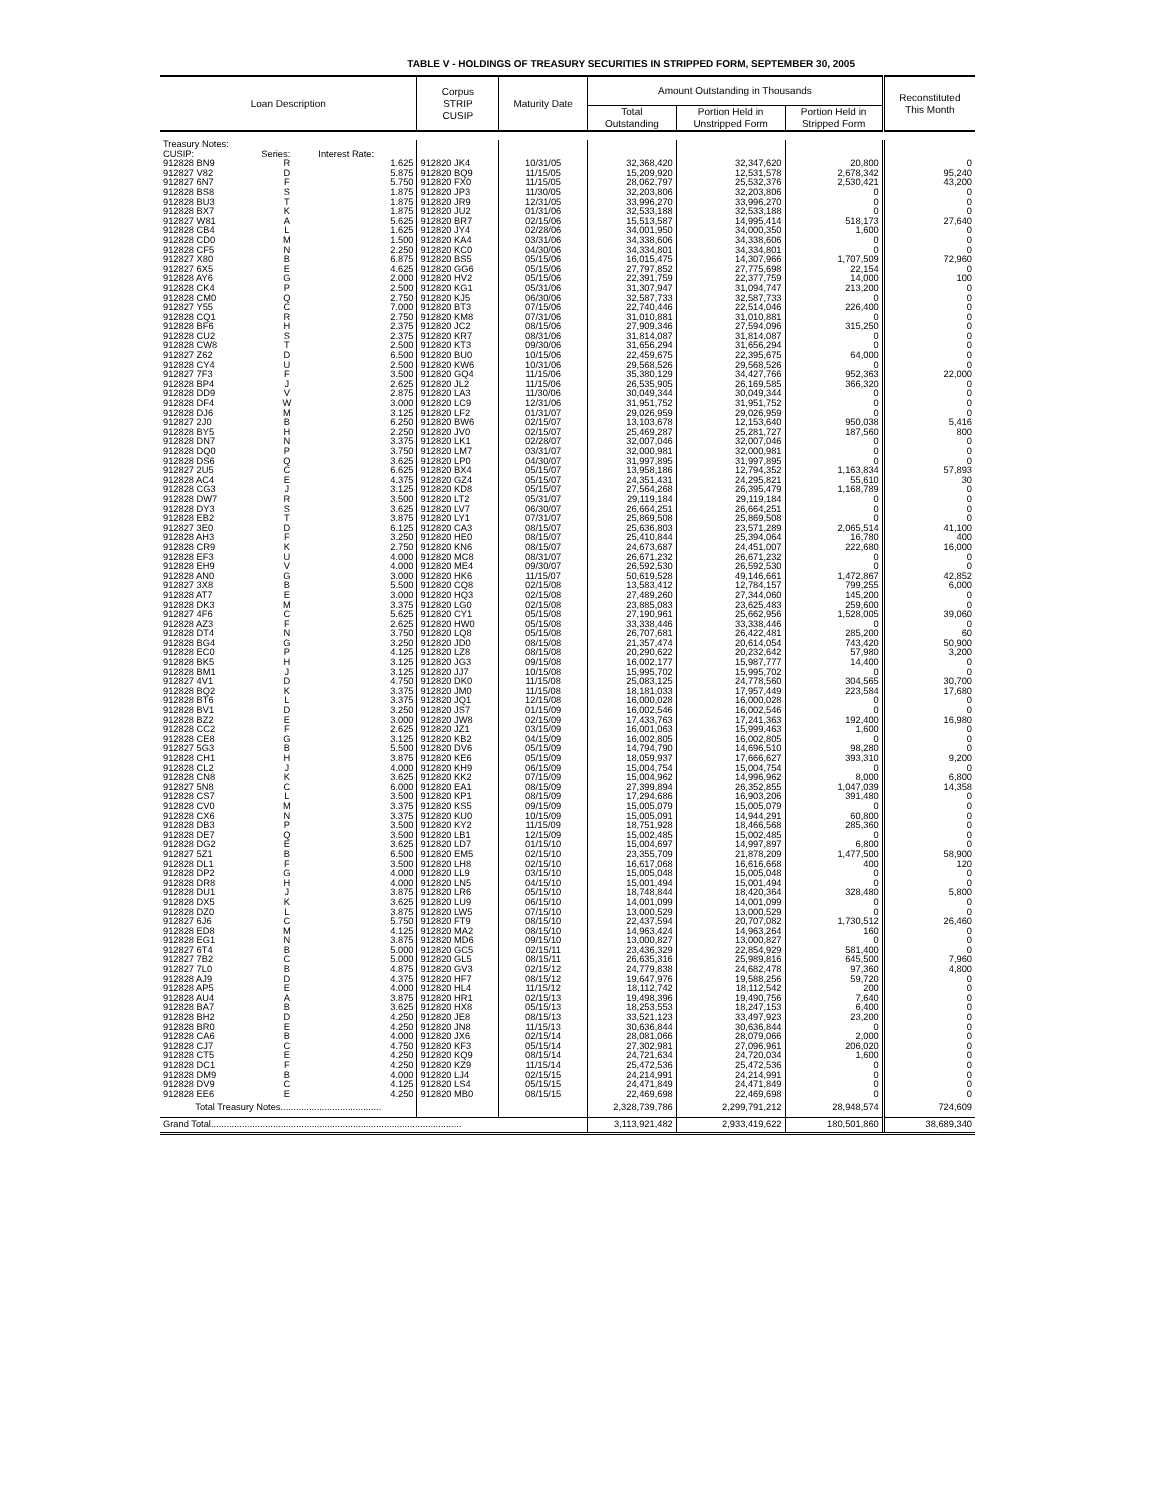TABLE V - HOLDINGS OF TREASURY SECURITIES IN STRIPPED FORM, SEPTEMBER 30, 2005
| Loan Description | | | Corpus STRIP CUSIP | Maturity Date | Amount Outstanding in Thousands | | | Reconstituted This Month |
| --- | --- | --- | --- | --- | --- | --- | --- | --- |
| | | | | | Total Outstanding | Portion Held in Unstripped Form | Portion Held in Stripped Form | |
| Treasury Notes: | | | | | | | | |
| CUSIP: | Series: | Interest Rate: | | | | | | |
| 912828 BN9 | R | 1.625 | 912820 JK4 | 10/31/05 | 32,368,420 | 32,347,620 | 20,800 | 0 |
| 912827 V82 | D | 5.875 | 912820 BQ9 | 11/15/05 | 15,209,920 | 12,531,578 | 2,678,342 | 95,240 |
| 912827 6N7 | F | 5.750 | 912820 FX0 | 11/15/05 | 28,062,797 | 25,532,376 | 2,530,421 | 43,200 |
| 912828 BS8 | S | 1.875 | 912820 JP3 | 11/30/05 | 32,203,806 | 32,203,806 | 0 | 0 |
| 912828 BU3 | T | 1.875 | 912820 JR9 | 12/31/05 | 33,996,270 | 33,996,270 | 0 | 0 |
| 912828 BX7 | K | 1.875 | 912820 JU2 | 01/31/06 | 32,533,188 | 32,533,188 | 0 | 0 |
| 912827 W81 | A | 5.625 | 912820 BR7 | 02/15/06 | 15,513,587 | 14,995,414 | 518,173 | 27,640 |
| 912828 CB4 | L | 1.625 | 912820 JY4 | 02/28/06 | 34,001,950 | 34,000,350 | 1,600 | 0 |
| 912828 CD0 | M | 1.500 | 912820 KA4 | 03/31/06 | 34,338,606 | 34,338,606 | 0 | 0 |
| 912828 CF5 | N | 2.250 | 912820 KC0 | 04/30/06 | 34,334,801 | 34,334,801 | 0 | 0 |
| 912827 X80 | B | 6.875 | 912820 BS5 | 05/15/06 | 16,015,475 | 14,307,966 | 1,707,509 | 72,960 |
| 912827 6X5 | E | 4.625 | 912820 GG6 | 05/15/06 | 27,797,852 | 27,775,698 | 22,154 | 0 |
| 912828 AY6 | G | 2.000 | 912820 HV2 | 05/15/06 | 22,391,759 | 22,377,759 | 14,000 | 100 |
| 912828 CK4 | P | 2.500 | 912820 KG1 | 05/31/06 | 31,307,947 | 31,094,747 | 213,200 | 0 |
| 912828 CM0 | Q | 2.750 | 912820 KJ5 | 06/30/06 | 32,587,733 | 32,587,733 | 0 | 0 |
| 912827 Y55 | C | 7.000 | 912820 BT3 | 07/15/06 | 22,740,446 | 22,514,046 | 226,400 | 0 |
| 912828 CQ1 | R | 2.750 | 912820 KM8 | 07/31/06 | 31,010,881 | 31,010,881 | 0 | 0 |
| 912828 BF6 | H | 2.375 | 912820 JC2 | 08/15/06 | 27,909,346 | 27,594,096 | 315,250 | 0 |
| 912828 CU2 | S | 2.375 | 912820 KR7 | 08/31/06 | 31,814,087 | 31,814,087 | 0 | 0 |
| 912828 CW8 | T | 2.500 | 912820 KT3 | 09/30/06 | 31,656,294 | 31,656,294 | 0 | 0 |
| 912827 Z62 | D | 6.500 | 912820 BU0 | 10/15/06 | 22,459,675 | 22,395,675 | 64,000 | 0 |
| 912828 CY4 | U | 2.500 | 912820 KW6 | 10/31/06 | 29,568,526 | 29,568,526 | 0 | 0 |
| 912827 7F3 | F | 3.500 | 912820 GQ4 | 11/15/06 | 35,380,129 | 34,427,766 | 952,363 | 22,000 |
| 912828 BP4 | J | 2.625 | 912820 JL2 | 11/15/06 | 26,535,905 | 26,169,585 | 366,320 | 0 |
| 912828 DD9 | V | 2.875 | 912820 LA3 | 11/30/06 | 30,049,344 | 30,049,344 | 0 | 0 |
| 912828 DF4 | W | 3.000 | 912820 LC9 | 12/31/06 | 31,951,752 | 31,951,752 | 0 | 0 |
| 912828 DJ6 | M | 3.125 | 912820 LF2 | 01/31/07 | 29,026,959 | 29,026,959 | 0 | 0 |
| 912827 2J0 | B | 6.250 | 912820 BW6 | 02/15/07 | 13,103,678 | 12,153,640 | 950,038 | 5,416 |
| 912828 BY5 | H | 2.250 | 912820 JV0 | 02/15/07 | 25,469,287 | 25,281,727 | 187,560 | 800 |
| 912828 DN7 | N | 3.375 | 912820 LK1 | 02/28/07 | 32,007,046 | 32,007,046 | 0 | 0 |
| 912828 DQ0 | P | 3.750 | 912820 LM7 | 03/31/07 | 32,000,981 | 32,000,981 | 0 | 0 |
| 912828 DS6 | Q | 3.625 | 912820 LP0 | 04/30/07 | 31,997,895 | 31,997,895 | 0 | 0 |
| 912827 2U5 | C | 6.625 | 912820 BX4 | 05/15/07 | 13,958,186 | 12,794,352 | 1,163,834 | 57,893 |
| 912828 AC4 | E | 4.375 | 912820 GZ4 | 05/15/07 | 24,351,431 | 24,295,821 | 55,610 | 30 |
| 912828 CG3 | J | 3.125 | 912820 KD8 | 05/15/07 | 27,564,268 | 26,395,479 | 1,168,789 | 0 |
| 912828 DW7 | R | 3.500 | 912820 LT2 | 05/31/07 | 29,119,184 | 29,119,184 | 0 | 0 |
| 912828 DY3 | S | 3.625 | 912820 LV7 | 06/30/07 | 26,664,251 | 26,664,251 | 0 | 0 |
| 912828 EB2 | T | 3.875 | 912820 LY1 | 07/31/07 | 25,869,508 | 25,869,508 | 0 | 0 |
| 912827 3E0 | D | 6.125 | 912820 CA3 | 08/15/07 | 25,636,803 | 23,571,289 | 2,065,514 | 41,100 |
| 912828 AH3 | F | 3.250 | 912820 HE0 | 08/15/07 | 25,410,844 | 25,394,064 | 16,780 | 400 |
| 912828 CR9 | K | 2.750 | 912820 KN6 | 08/15/07 | 24,673,687 | 24,451,007 | 222,680 | 16,000 |
| 912828 EF3 | U | 4.000 | 912820 MC8 | 08/31/07 | 26,671,232 | 26,671,232 | 0 | 0 |
| 912828 EH9 | V | 4.000 | 912820 ME4 | 09/30/07 | 26,592,530 | 26,592,530 | 0 | 0 |
| 912828 AN0 | G | 3.000 | 912820 HK6 | 11/15/07 | 50,619,528 | 49,146,661 | 1,472,867 | 42,852 |
| 912827 3X8 | B | 5.500 | 912820 CQ8 | 02/15/08 | 13,583,412 | 12,784,157 | 799,255 | 6,000 |
| 912828 AT7 | E | 3.000 | 912820 HQ3 | 02/15/08 | 27,489,260 | 27,344,060 | 145,200 | 0 |
| 912828 DK3 | M | 3.375 | 912820 LG0 | 02/15/08 | 23,885,083 | 23,625,483 | 259,600 | 0 |
| 912827 4F6 | C | 5.625 | 912820 CY1 | 05/15/08 | 27,190,961 | 25,662,956 | 1,528,005 | 39,060 |
| 912828 AZ3 | F | 2.625 | 912820 HW0 | 05/15/08 | 33,338,446 | 33,338,446 | 0 | 0 |
| 912828 DT4 | N | 3.750 | 912820 LQ8 | 05/15/08 | 26,707,681 | 26,422,481 | 285,200 | 60 |
| 912828 BG4 | G | 3.250 | 912820 JD0 | 08/15/08 | 21,357,474 | 20,614,054 | 743,420 | 50,900 |
| 912828 EC0 | P | 4.125 | 912820 LZ8 | 08/15/08 | 20,290,622 | 20,232,642 | 57,980 | 3,200 |
| 912828 BK5 | H | 3.125 | 912820 JG3 | 09/15/08 | 16,002,177 | 15,987,777 | 14,400 | 0 |
| 912828 BM1 | J | 3.125 | 912820 JJ7 | 10/15/08 | 15,995,702 | 15,995,702 | 0 | 0 |
| 912827 4V1 | D | 4.750 | 912820 DK0 | 11/15/08 | 25,083,125 | 24,778,560 | 304,565 | 30,700 |
| 912828 BQ2 | K | 3.375 | 912820 JM0 | 11/15/08 | 18,181,033 | 17,957,449 | 223,584 | 17,680 |
| 912828 BT6 | L | 3.375 | 912820 JQ1 | 12/15/08 | 16,000,028 | 16,000,028 | 0 | 0 |
| 912828 BV1 | D | 3.250 | 912820 JS7 | 01/15/09 | 16,002,546 | 16,002,546 | 0 | 0 |
| 912828 BZ2 | E | 3.000 | 912820 JW8 | 02/15/09 | 17,433,763 | 17,241,363 | 192,400 | 16,980 |
| 912828 CC2 | F | 2.625 | 912820 JZ1 | 03/15/09 | 16,001,063 | 15,999,463 | 1,600 | 0 |
| 912828 CE8 | G | 3.125 | 912820 KB2 | 04/15/09 | 16,002,805 | 16,002,805 | 0 | 0 |
| 912827 5G3 | B | 5.500 | 912820 DV6 | 05/15/09 | 14,794,790 | 14,696,510 | 98,280 | 0 |
| 912828 CH1 | H | 3.875 | 912820 KE6 | 05/15/09 | 18,059,937 | 17,666,627 | 393,310 | 9,200 |
| 912828 CL2 | J | 4.000 | 912820 KH9 | 06/15/09 | 15,004,754 | 15,004,754 | 0 | 0 |
| 912828 CN8 | K | 3.625 | 912820 KK2 | 07/15/09 | 15,004,962 | 14,996,962 | 8,000 | 6,800 |
| 912827 5N8 | C | 6.000 | 912820 EA1 | 08/15/09 | 27,399,894 | 26,352,855 | 1,047,039 | 14,358 |
| 912828 CS7 | L | 3.500 | 912820 KP1 | 08/15/09 | 17,294,686 | 16,903,206 | 391,480 | 0 |
| 912828 CV0 | M | 3.375 | 912820 KS5 | 09/15/09 | 15,005,079 | 15,005,079 | 0 | 0 |
| 912828 CX6 | N | 3.375 | 912820 KU0 | 10/15/09 | 15,005,091 | 14,944,291 | 60,800 | 0 |
| 912828 DB3 | P | 3.500 | 912820 KY2 | 11/15/09 | 18,751,928 | 18,466,568 | 285,360 | 0 |
| 912828 DE7 | Q | 3.500 | 912820 LB1 | 12/15/09 | 15,002,485 | 15,002,485 | 0 | 0 |
| 912828 DG2 | E | 3.625 | 912820 LD7 | 01/15/10 | 15,004,697 | 14,997,897 | 6,800 | 0 |
| 912827 5Z1 | B | 6.500 | 912820 EM5 | 02/15/10 | 23,355,709 | 21,878,209 | 1,477,500 | 58,900 |
| 912828 DL1 | F | 3.500 | 912820 LH8 | 02/15/10 | 16,617,068 | 16,616,668 | 400 | 120 |
| 912828 DP2 | G | 4.000 | 912820 LL9 | 03/15/10 | 15,005,048 | 15,005,048 | 0 | 0 |
| 912828 DR8 | H | 4.000 | 912820 LN5 | 04/15/10 | 15,001,494 | 15,001,494 | 0 | 0 |
| 912828 DU1 | J | 3.875 | 912820 LR6 | 05/15/10 | 18,748,844 | 18,420,364 | 328,480 | 5,800 |
| 912828 DX5 | K | 3.625 | 912820 LU9 | 06/15/10 | 14,001,099 | 14,001,099 | 0 | 0 |
| 912828 DZ0 | L | 3.875 | 912820 LW5 | 07/15/10 | 13,000,529 | 13,000,529 | 0 | 0 |
| 912827 6J6 | C | 5.750 | 912820 FT9 | 08/15/10 | 22,437,594 | 20,707,082 | 1,730,512 | 26,460 |
| 912828 ED8 | M | 4.125 | 912820 MA2 | 08/15/10 | 14,963,424 | 14,963,264 | 160 | 0 |
| 912828 EG1 | N | 3.875 | 912820 MD6 | 09/15/10 | 13,000,827 | 13,000,827 | 0 | 0 |
| 912827 6T4 | B | 5.000 | 912820 GC5 | 02/15/11 | 23,436,329 | 22,854,929 | 581,400 | 0 |
| 912827 7B2 | C | 5.000 | 912820 GL5 | 08/15/11 | 26,635,316 | 25,989,816 | 645,500 | 7,960 |
| 912827 7L0 | B | 4.875 | 912820 GV3 | 02/15/12 | 24,779,838 | 24,682,478 | 97,360 | 4,800 |
| 912828 AJ9 | D | 4.375 | 912820 HF7 | 08/15/12 | 19,647,976 | 19,588,256 | 59,720 | 0 |
| 912828 AP5 | E | 4.000 | 912820 HL4 | 11/15/12 | 18,112,742 | 18,112,542 | 200 | 0 |
| 912828 AU4 | A | 3.875 | 912820 HR1 | 02/15/13 | 19,498,396 | 19,490,756 | 7,640 | 0 |
| 912828 BA7 | B | 3.625 | 912820 HX8 | 05/15/13 | 18,253,553 | 18,247,153 | 6,400 | 0 |
| 912828 BH2 | D | 4.250 | 912820 JE8 | 08/15/13 | 33,521,123 | 33,497,923 | 23,200 | 0 |
| 912828 BR0 | E | 4.250 | 912820 JN8 | 11/15/13 | 30,636,844 | 30,636,844 | 0 | 0 |
| 912828 CA6 | B | 4.000 | 912820 JX6 | 02/15/14 | 28,081,066 | 28,079,066 | 2,000 | 0 |
| 912828 CJ7 | C | 4.750 | 912820 KF3 | 05/15/14 | 27,302,981 | 27,096,961 | 206,020 | 0 |
| 912828 CT5 | E | 4.250 | 912820 KQ9 | 08/15/14 | 24,721,634 | 24,720,034 | 1,600 | 0 |
| 912828 DC1 | F | 4.250 | 912820 KZ9 | 11/15/14 | 25,472,536 | 25,472,536 | 0 | 0 |
| 912828 DM9 | B | 4.000 | 912820 LJ4 | 02/15/15 | 24,214,991 | 24,214,991 | 0 | 0 |
| 912828 DV9 | C | 4.125 | 912820 LS4 | 05/15/15 | 24,471,849 | 24,471,849 | 0 | 0 |
| 912828 EE6 | E | 4.250 | 912820 MB0 | 08/15/15 | 22,469,698 | 22,469,698 | 0 | 0 |
| Total Treasury Notes....................................... | | | | | 2,328,739,786 | 2,299,791,212 | 28,948,574 | 724,609 |
| Grand Total................................................................................................. | | | | | 3,113,921,482 | 2,933,419,622 | 180,501,860 | 38,689,340 |